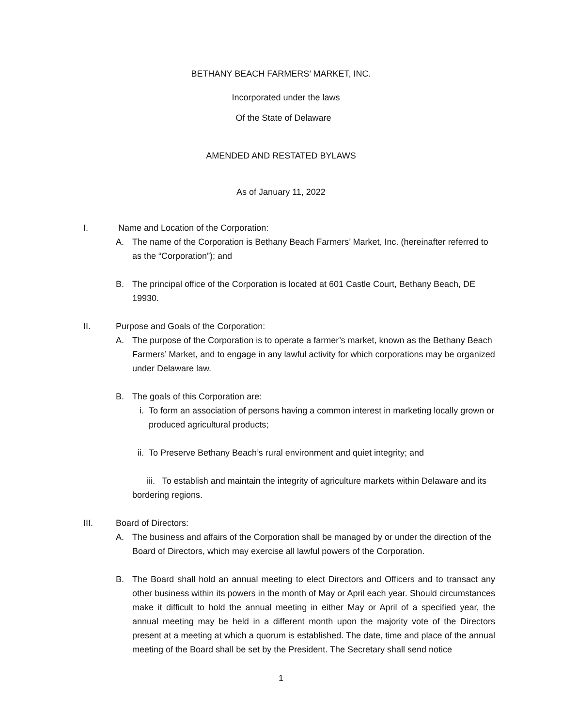BETHANY BEACH FARMERS’ MARKET, INC.
Incorporated under the laws
Of the State of Delaware
AMENDED AND RESTATED BYLAWS
As of January 11, 2022
I. Name and Location of the Corporation:
A. The name of the Corporation is Bethany Beach Farmers’ Market, Inc. (hereinafter referred to as the “Corporation”); and
B. The principal office of the Corporation is located at 601 Castle Court, Bethany Beach, DE 19930.
II. Purpose and Goals of the Corporation:
A. The purpose of the Corporation is to operate a farmer’s market, known as the Bethany Beach Farmers’ Market, and to engage in any lawful activity for which corporations may be organized under Delaware law.
B. The goals of this Corporation are:
i. To form an association of persons having a common interest in marketing locally grown or produced agricultural products;
ii. To Preserve Bethany Beach’s rural environment and quiet integrity; and
iii. To establish and maintain the integrity of agriculture markets within Delaware and its bordering regions.
III. Board of Directors:
A. The business and affairs of the Corporation shall be managed by or under the direction of the Board of Directors, which may exercise all lawful powers of the Corporation.
B. The Board shall hold an annual meeting to elect Directors and Officers and to transact any other business within its powers in the month of May or April each year. Should circumstances make it difficult to hold the annual meeting in either May or April of a specified year, the annual meeting may be held in a different month upon the majority vote of the Directors present at a meeting at which a quorum is established. The date, time and place of the annual meeting of the Board shall be set by the President. The Secretary shall send notice
1